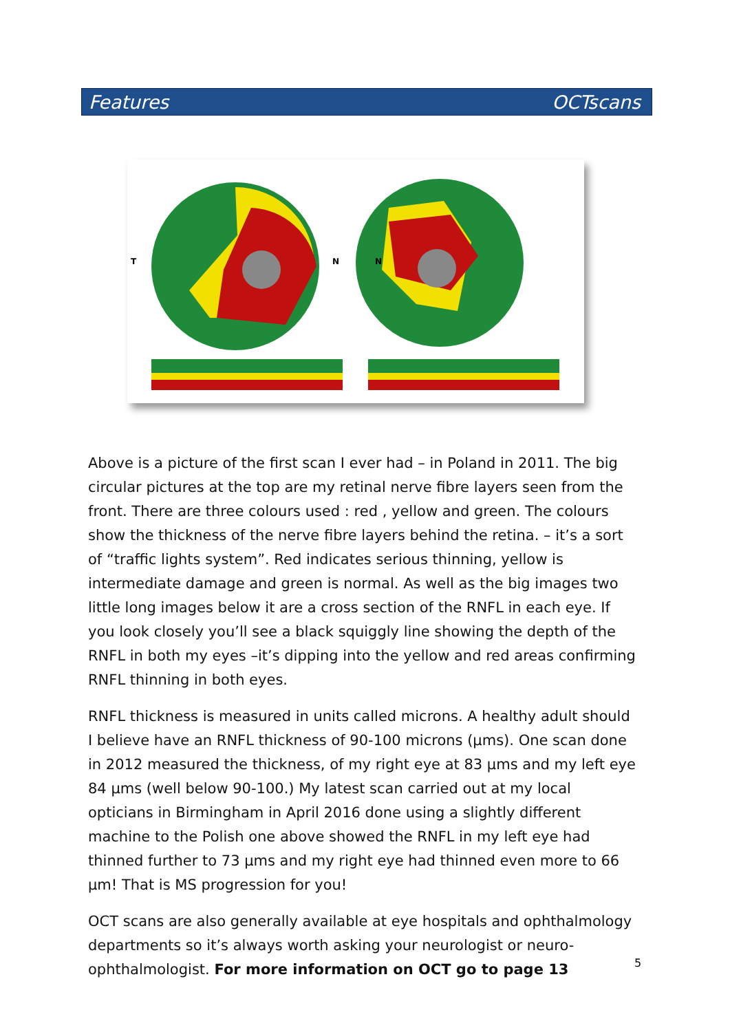Features OCTscans
T
N
N
Above is a picture of the first scan I ever had – in Poland in 2011. The big circular pictures at the top are my retinal nerve fibre layers seen from the front. There are three colours used : red , yellow and green. The colours show the thickness of the nerve fibre layers behind the retina. – it’s a sort of “traffic lights system”. Red indicates serious thinning, yellow is intermediate damage and green is normal. As well as the big images two little long images below it are a cross section of the RNFL in each eye. If you look closely you’ll see a black squiggly line showing the depth of the RNFL in both my eyes –it’s dipping into the yellow and red areas confirming RNFL thinning in both eyes.
RNFL thickness is measured in units called microns. A healthy adult should I believe have an RNFL thickness of 90-100 microns (µms). One scan done in 2012 measured the thickness, of my right eye at 83 µms and my left eye 84 µms (well below 90-100.) My latest scan carried out at my local opticians in Birmingham in April 2016 done using a slightly different machine to the Polish one above showed the RNFL in my left eye had thinned further to 73 µms and my right eye had thinned even more to 66 µm! That is MS progression for you!
OCT scans are also generally available at eye hospitals and ophthalmology departments so it’s always worth asking your neurologist or neuro-ophthalmologist. For more information on OCT go to page 13
5